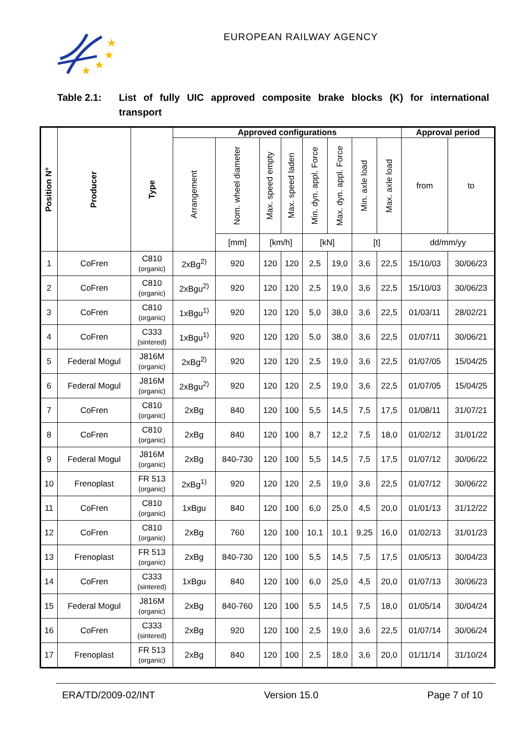★
★
★
★
EUROPEAN RAILWAY AGENCY
Table 2.1: List of fully UIC approved composite brake blocks (K) for international transport
| Position N° | Producer | Type | Approved configurations | | | | | | | | Approval period | |
| --- | --- | --- | --- | --- | --- | --- | --- | --- | --- | --- | --- | --- |
| | | | Arrangement | Nom. wheel diameter | Max. speed empty | Max. speed laden | Min. dyn. appl. Force | Max. dyn. appl. Force | Min. axle load | Max. axle load | from | to |
| | | | | [mm] | [km/h] | | [kN] | | [t] | | dd/mm/yy | |
| 1 | CoFren | C810 (organic) | 2xBg<sup>2)</sup> | 920 | 120 | 120 | 2,5 | 19,0 | 3,6 | 22,5 | 15/10/03 | 30/06/23 |
| 2 | CoFren | C810 (organic) | 2xBgu<sup>2)</sup> | 920 | 120 | 120 | 2,5 | 19,0 | 3,6 | 22,5 | 15/10/03 | 30/06/23 |
| 3 | CoFren | C810 (organic) | 1xBgu<sup>1)</sup> | 920 | 120 | 120 | 5,0 | 38,0 | 3,6 | 22,5 | 01/03/11 | 28/02/21 |
| 4 | CoFren | C333 (sintered) | 1xBgu<sup>1)</sup> | 920 | 120 | 120 | 5,0 | 38,0 | 3,6 | 22,5 | 01/07/11 | 30/06/21 |
| 5 | Federal Mogul | J816M (organic) | 2xBg<sup>2)</sup> | 920 | 120 | 120 | 2,5 | 19,0 | 3,6 | 22,5 | 01/07/05 | 15/04/25 |
| 6 | Federal Mogul | J816M (organic) | 2xBgu<sup>2)</sup> | 920 | 120 | 120 | 2,5 | 19,0 | 3,6 | 22,5 | 01/07/05 | 15/04/25 |
| 7 | CoFren | C810 (organic) | 2xBg | 840 | 120 | 100 | 5,5 | 14,5 | 7,5 | 17,5 | 01/08/11 | 31/07/21 |
| 8 | CoFren | C810 (organic) | 2xBg | 840 | 120 | 100 | 8,7 | 12,2 | 7,5 | 18,0 | 01/02/12 | 31/01/22 |
| 9 | Federal Mogul | J816M (organic) | 2xBg | 840-730 | 120 | 100 | 5,5 | 14,5 | 7,5 | 17,5 | 01/07/12 | 30/06/22 |
| 10 | Frenoplast | FR 513 (organic) | 2xBg<sup>1)</sup> | 920 | 120 | 120 | 2,5 | 19,0 | 3,6 | 22,5 | 01/07/12 | 30/06/22 |
| 11 | CoFren | C810 (organic) | 1xBgu | 840 | 120 | 100 | 6,0 | 25,0 | 4,5 | 20,0 | 01/01/13 | 31/12/22 |
| 12 | CoFren | C810 (organic) | 2xBg | 760 | 120 | 100 | 10,1 | 10,1 | 9,25 | 16,0 | 01/02/13 | 31/01/23 |
| 13 | Frenoplast | FR 513 (organic) | 2xBg | 840-730 | 120 | 100 | 5,5 | 14,5 | 7,5 | 17,5 | 01/05/13 | 30/04/23 |
| 14 | CoFren | C333 (sintered) | 1xBgu | 840 | 120 | 100 | 6,0 | 25,0 | 4,5 | 20,0 | 01/07/13 | 30/06/23 |
| 15 | Federal Mogul | J816M (organic) | 2xBg | 840-760 | 120 | 100 | 5,5 | 14,5 | 7,5 | 18,0 | 01/05/14 | 30/04/24 |
| 16 | CoFren | C333 (sintered) | 2xBg | 920 | 120 | 100 | 2,5 | 19,0 | 3,6 | 22,5 | 01/07/14 | 30/06/24 |
| 17 | Frenoplast | FR 513 (organic) | 2xBg | 840 | 120 | 100 | 2,5 | 18,0 | 3,6 | 20,0 | 01/11/14 | 31/10/24 |
ERA/TD/2009-02/INT Version 15.0 Page 7 of 10